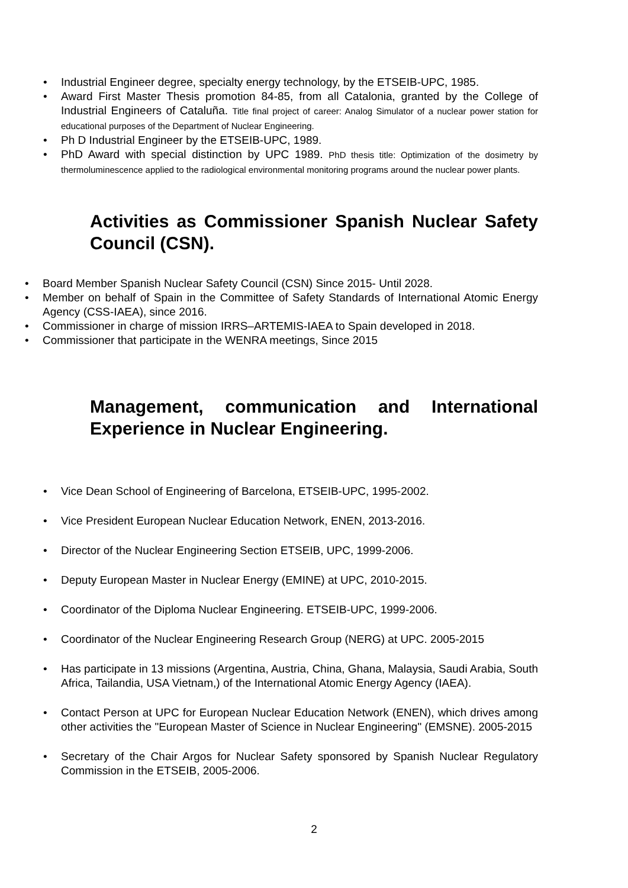• Industrial Engineer degree, specialty energy technology, by the ETSEIB-UPC, 1985.
• Award First Master Thesis promotion 84-85, from all Catalonia, granted by the College of Industrial Engineers of Cataluña. Title final project of career: Analog Simulator of a nuclear power station for educational purposes of the Department of Nuclear Engineering.
• Ph D Industrial Engineer by the ETSEIB-UPC, 1989.
• PhD Award with special distinction by UPC 1989. PhD thesis title: Optimization of the dosimetry by thermoluminescence applied to the radiological environmental monitoring programs around the nuclear power plants.
Activities as Commissioner Spanish Nuclear Safety Council (CSN).
• Board Member Spanish Nuclear Safety Council (CSN) Since 2015- Until 2028.
• Member on behalf of Spain in the Committee of Safety Standards of International Atomic Energy Agency (CSS-IAEA), since 2016.
• Commissioner in charge of mission IRRS–ARTEMIS-IAEA to Spain developed in 2018.
• Commissioner that participate in the WENRA meetings, Since 2015
Management, communication and International Experience in Nuclear Engineering.
• Vice Dean School of Engineering of Barcelona, ETSEIB-UPC, 1995-2002.
• Vice President European Nuclear Education Network, ENEN, 2013-2016.
• Director of the Nuclear Engineering Section ETSEIB, UPC, 1999-2006.
• Deputy European Master in Nuclear Energy (EMINE) at UPC, 2010-2015.
• Coordinator of the Diploma Nuclear Engineering. ETSEIB-UPC, 1999-2006.
• Coordinator of the Nuclear Engineering Research Group (NERG) at UPC. 2005-2015
• Has participate in 13 missions (Argentina, Austria, China, Ghana, Malaysia, Saudi Arabia, South Africa, Tailandia, USA Vietnam,) of the International Atomic Energy Agency (IAEA).
• Contact Person at UPC for European Nuclear Education Network (ENEN), which drives among other activities the "European Master of Science in Nuclear Engineering" (EMSNE). 2005-2015
• Secretary of the Chair Argos for Nuclear Safety sponsored by Spanish Nuclear Regulatory Commission in the ETSEIB, 2005-2006.
2